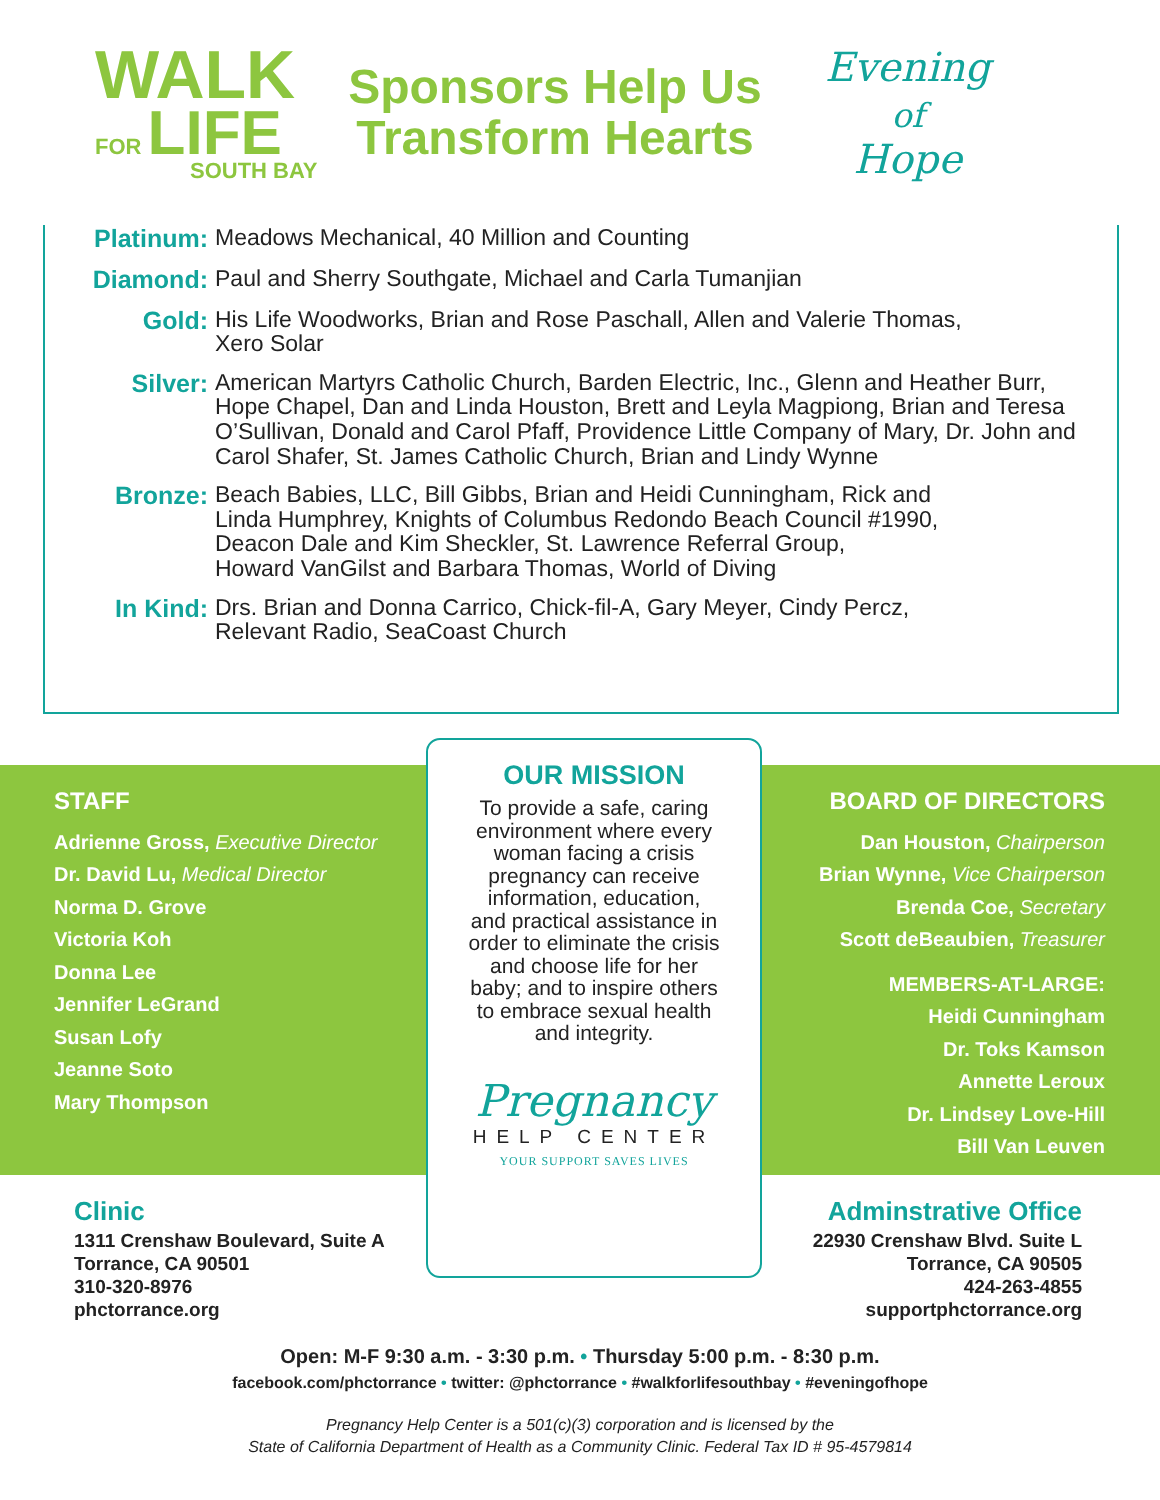WALK
FOR LIFE
SOUTH BAY
Sponsors Help Us
Transform Hearts
Evening
of
Hope
Platinum: Meadows Mechanical, 40 Million and Counting
Diamond: Paul and Sherry Southgate, Michael and Carla Tumanjian
Gold: His Life Woodworks, Brian and Rose Paschall, Allen and Valerie Thomas,
Xero Solar
Silver: American Martyrs Catholic Church, Barden Electric, Inc., Glenn and Heather Burr, Hope Chapel, Dan and Linda Houston, Brett and Leyla Magpiong, Brian and Teresa O’Sullivan, Donald and Carol Pfaff, Providence Little Company of Mary, Dr. John and Carol Shafer, St. James Catholic Church, Brian and Lindy Wynne
Bronze: Beach Babies, LLC, Bill Gibbs, Brian and Heidi Cunningham, Rick and
Linda Humphrey, Knights of Columbus Redondo Beach Council #1990,
Deacon Dale and Kim Sheckler, St. Lawrence Referral Group,
Howard VanGilst and Barbara Thomas, World of Diving
In Kind: Drs. Brian and Donna Carrico, Chick-fil-A, Gary Meyer, Cindy Percz,
Relevant Radio, SeaCoast Church
STAFF
Adrienne Gross, Executive Director
Dr. David Lu, Medical Director
Norma D. Grove
Victoria Koh
Donna Lee
Jennifer LeGrand
Susan Lofy
Jeanne Soto
Mary Thompson
OUR MISSION
To provide a safe, caring environment where every woman facing a crisis pregnancy can receive information, education, and practical assistance in order to eliminate the crisis and choose life for her baby; and to inspire others to embrace sexual health and integrity.
Pregnancy
HELP CENTER
YOUR SUPPORT SAVES LIVES
BOARD OF DIRECTORS
Dan Houston, Chairperson
Brian Wynne, Vice Chairperson
Brenda Coe, Secretary
Scott deBeaubien, Treasurer
MEMBERS-AT-LARGE:
Heidi Cunningham
Dr. Toks Kamson
Annette Leroux
Dr. Lindsey Love-Hill
Bill Van Leuven
Clinic
1311 Crenshaw Boulevard, Suite A
Torrance, CA 90501
310-320-8976
phctorrance.org
Adminstrative Office
22930 Crenshaw Blvd. Suite L
Torrance, CA 90505
424-263-4855
supportphctorrance.org
Open: M-F 9:30 a.m. - 3:30 p.m. • Thursday 5:00 p.m. - 8:30 p.m.
facebook.com/phctorrance • twitter: @phctorrance • #walkforlifesouthbay • #eveningofhope
Pregnancy Help Center is a 501(c)(3) corporation and is licensed by the
State of California Department of Health as a Community Clinic. Federal Tax ID # 95-4579814